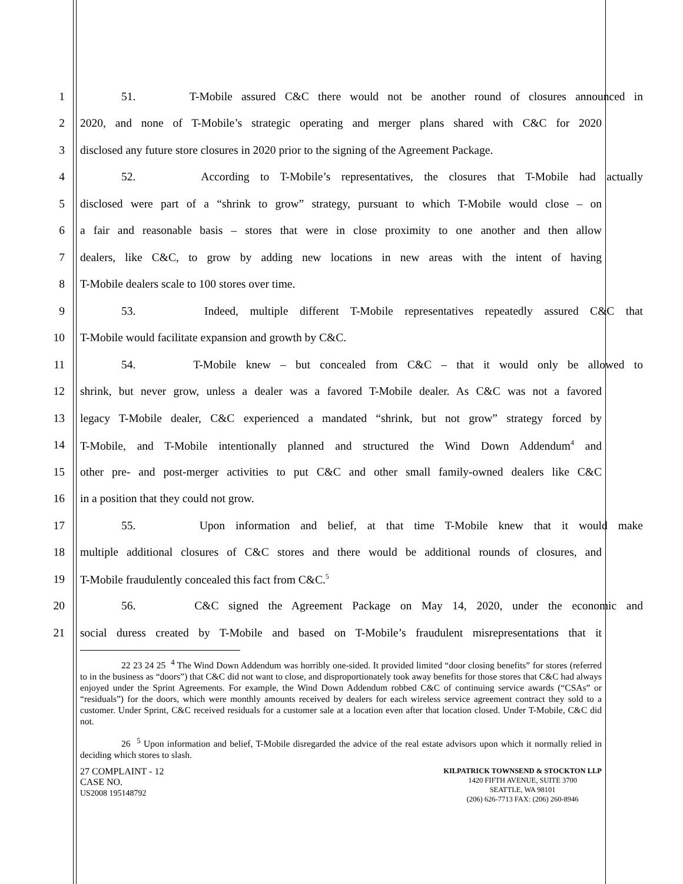1
51. T-Mobile assured C&C there would not be another round of closures announced in
2
2020, and none of T-Mobile’s strategic operating and merger plans shared with C&C for 2020
3
disclosed any future store closures in 2020 prior to the signing of the Agreement Package.
4
52. According to T-Mobile’s representatives, the closures that T-Mobile had actually
5
disclosed were part of a “shrink to grow” strategy, pursuant to which T-Mobile would close – on
6
a fair and reasonable basis – stores that were in close proximity to one another and then allow
7
dealers, like C&C, to grow by adding new locations in new areas with the intent of having
8 T-Mobile dealers scale to 100 stores over time.
9
53. Indeed, multiple different T-Mobile representatives repeatedly assured C&C that
10 T-Mobile would facilitate expansion and growth by C&C.
11
54. T-Mobile knew – but concealed from C&C – that it would only be allowed to
12
shrink, but never grow, unless a dealer was a favored T-Mobile dealer. As C&C was not a favored
13
legacy T-Mobile dealer, C&C experienced a mandated “shrink, but not grow” strategy forced by
14
T-Mobile, and T-Mobile intentionally planned and structured the Wind Down Addendum<sup>4</sup> and
15
other pre- and post-merger activities to put C&C and other small family-owned dealers like C&C
16 in a position that they could not grow.
17
55. Upon information and belief, at that time T-Mobile knew that it would make
18
multiple additional closures of C&C stores and there would be additional rounds of closures, and
19 T-Mobile fraudulently concealed this fact from C&C.<sup>5</sup>
20
56. C&C signed the Agreement Package on May 14, 2020, under the economic and
21
social duress created by T-Mobile and based on T-Mobile’s fraudulent misrepresentations that it
22 23 24 25 <sup>4</sup> The Wind Down Addendum was horribly one-sided. It provided limited “door closing benefits” for stores (referred to in the business as “doors”) that C&C did not want to close, and disproportionately took away benefits for those stores that C&C had always enjoyed under the Sprint Agreements. For example, the Wind Down Addendum robbed C&C of continuing service awards (“CSAs” or “residuals”) for the doors, which were monthly amounts received by dealers for each wireless service agreement contract they sold to a customer. Under Sprint, C&C received residuals for a customer sale at a location even after that location closed. Under T-Mobile, C&C did not.
26 <sup>5</sup> Upon information and belief, T-Mobile disregarded the advice of the real estate advisors upon which it normally relied in deciding which stores to slash.
27 COMPLAINT - 12
CASE NO.
US2008 195148792
KILPATRICK TOWNSEND & STOCKTON LLP
1420 FIFTH AVENUE, SUITE 3700
SEATTLE, WA 98101
(206) 626-7713 FAX: (206) 260-8946